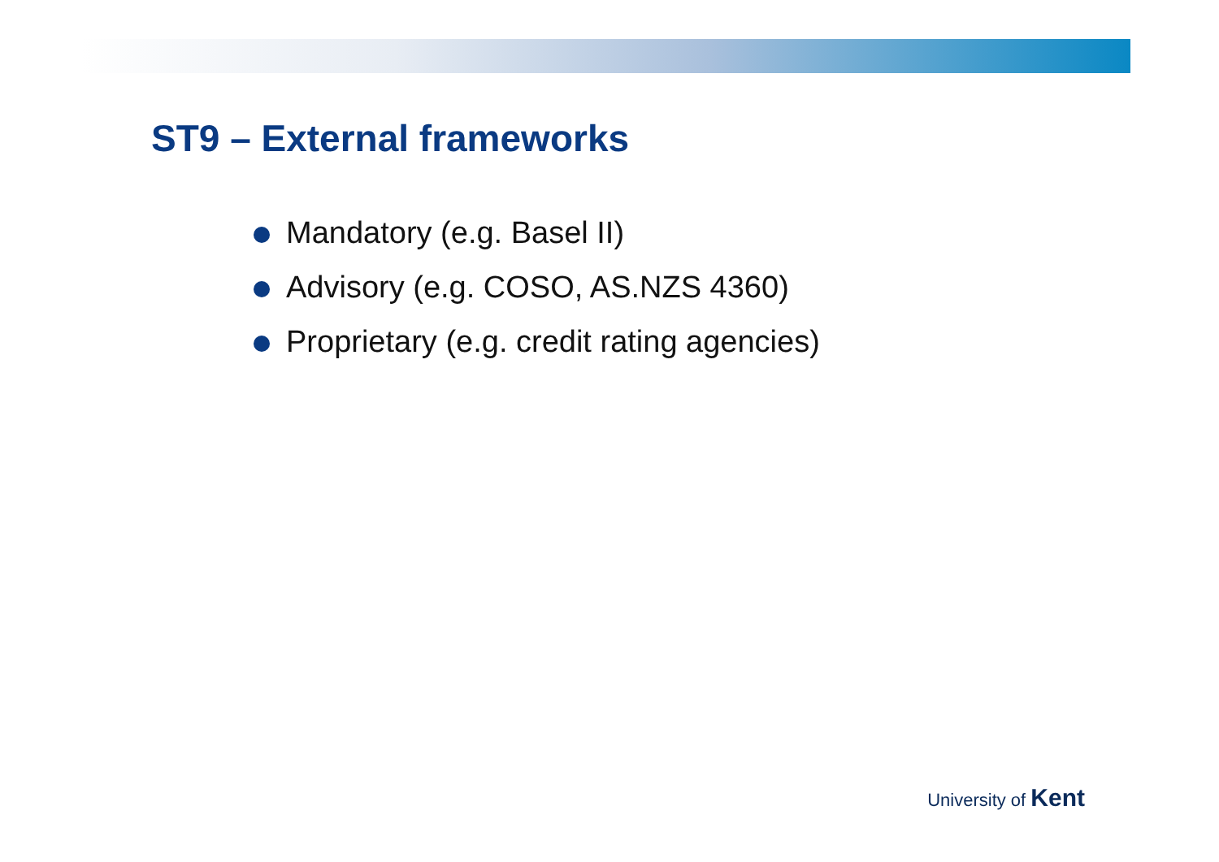ST9 – External frameworks
Mandatory (e.g. Basel II)
Advisory (e.g. COSO, AS.NZS 4360)
Proprietary (e.g. credit rating agencies)
University of Kent